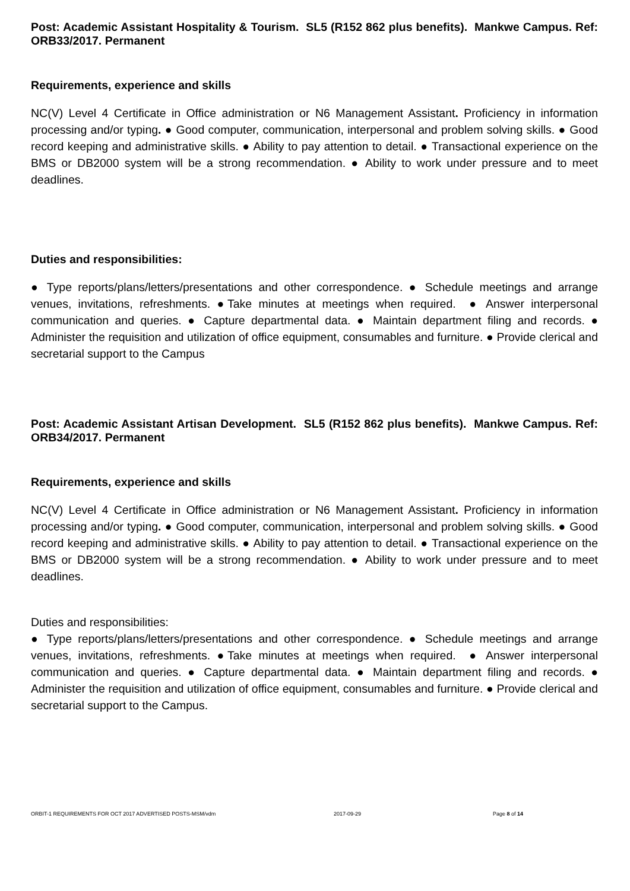Post: Academic Assistant Hospitality & Tourism. SL5 (R152 862 plus benefits). Mankwe Campus. Ref: ORB33/2017. Permanent
Requirements, experience and skills
NC(V) Level 4 Certificate in Office administration or N6 Management Assistant. Proficiency in information processing and/or typing. ● Good computer, communication, interpersonal and problem solving skills. ● Good record keeping and administrative skills. ● Ability to pay attention to detail. ● Transactional experience on the BMS or DB2000 system will be a strong recommendation. ● Ability to work under pressure and to meet deadlines.
Duties and responsibilities:
● Type reports/plans/letters/presentations and other correspondence. ● Schedule meetings and arrange venues, invitations, refreshments. ●Take minutes at meetings when required. ● Answer interpersonal communication and queries. ● Capture departmental data. ● Maintain department filing and records. ● Administer the requisition and utilization of office equipment, consumables and furniture. ● Provide clerical and secretarial support to the Campus
Post: Academic Assistant Artisan Development. SL5 (R152 862 plus benefits). Mankwe Campus. Ref: ORB34/2017. Permanent
Requirements, experience and skills
NC(V) Level 4 Certificate in Office administration or N6 Management Assistant. Proficiency in information processing and/or typing. ● Good computer, communication, interpersonal and problem solving skills. ● Good record keeping and administrative skills. ● Ability to pay attention to detail. ● Transactional experience on the BMS or DB2000 system will be a strong recommendation. ● Ability to work under pressure and to meet deadlines.
Duties and responsibilities:
● Type reports/plans/letters/presentations and other correspondence. ● Schedule meetings and arrange venues, invitations, refreshments. ●Take minutes at meetings when required. ● Answer interpersonal communication and queries. ● Capture departmental data. ● Maintain department filing and records. ● Administer the requisition and utilization of office equipment, consumables and furniture. ● Provide clerical and secretarial support to the Campus.
ORBIT-1 REQUIREMENTS FOR OCT 2017 ADVERTISED POSTS-MSM/vdm 2017-09-29 Page 8 of 14